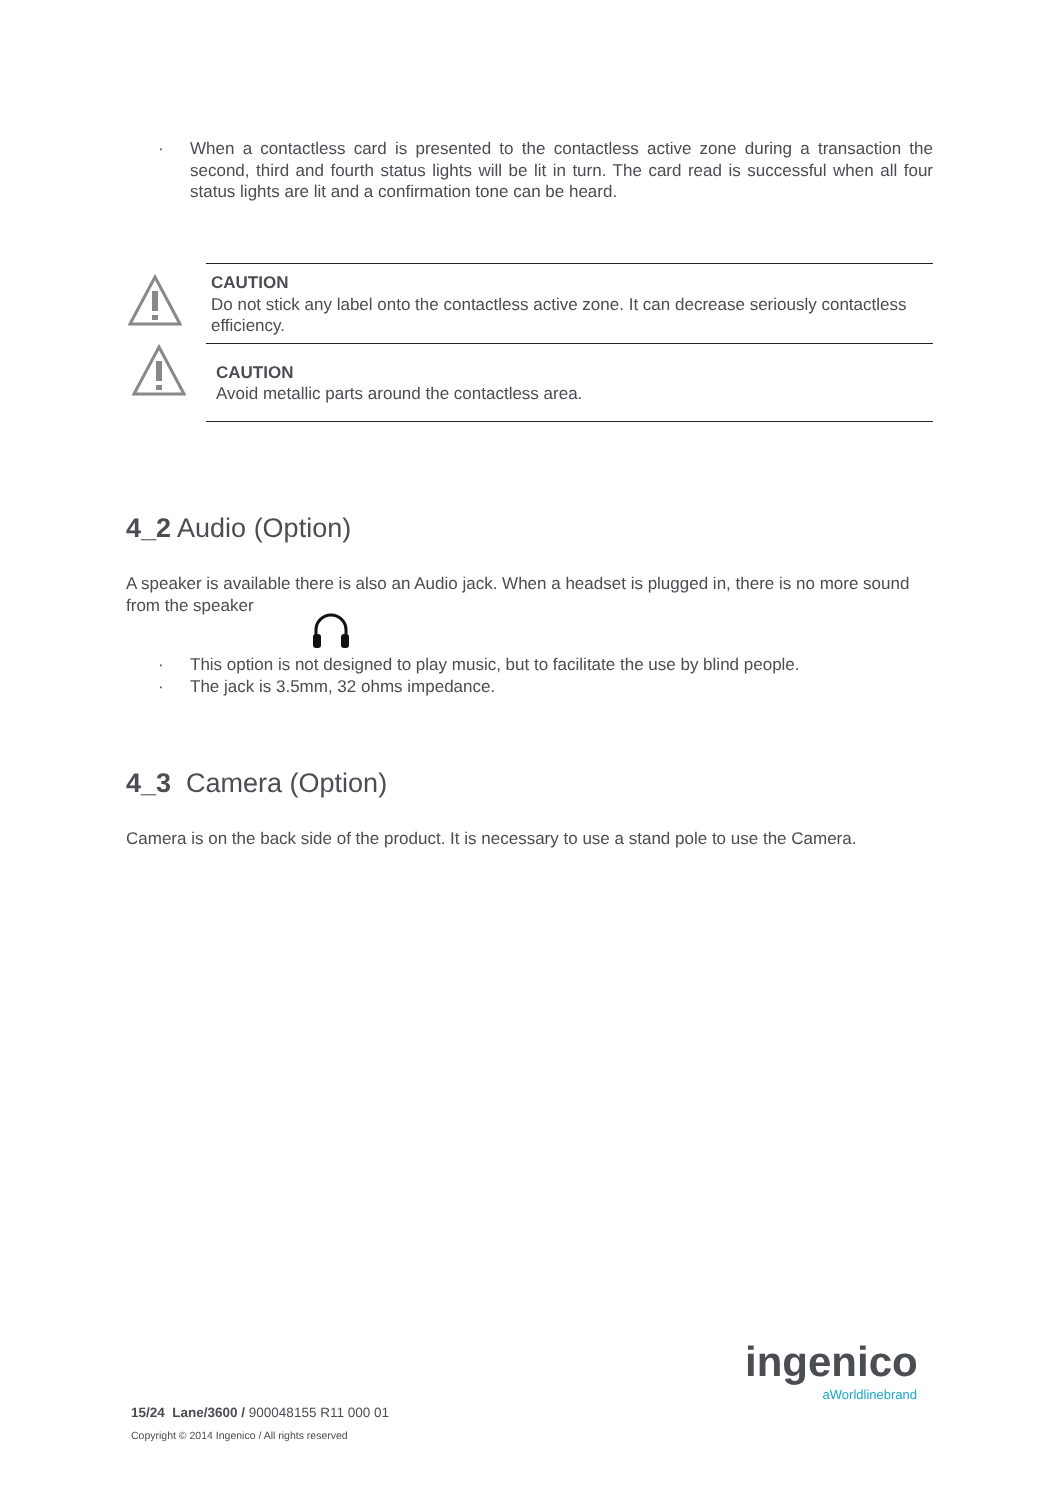· When a contactless card is presented to the contactless active zone during a transaction the second, third and fourth status lights will be lit in turn. The card read is successful when all four status lights are lit and a confirmation tone can be heard.
CAUTION
Do not stick any label onto the contactless active zone. It can decrease seriously contactless efficiency.
CAUTION
Avoid metallic parts around the contactless area.
4_2 Audio (Option)
A speaker is available there is also an Audio jack. When a headset is plugged in, there is no more sound from the speaker
· This option is not designed to play music, but to facilitate the use by blind people.
· The jack is 3.5mm, 32 ohms impedance.
4_3 Camera (Option)
Camera is on the back side of the product. It is necessary to use a stand pole to use the Camera.
ingenico
aWorldlinebrand
15/24 Lane/3600 / 900048155 R11 000 01
Copyright © 2014 Ingenico / All rights reserved